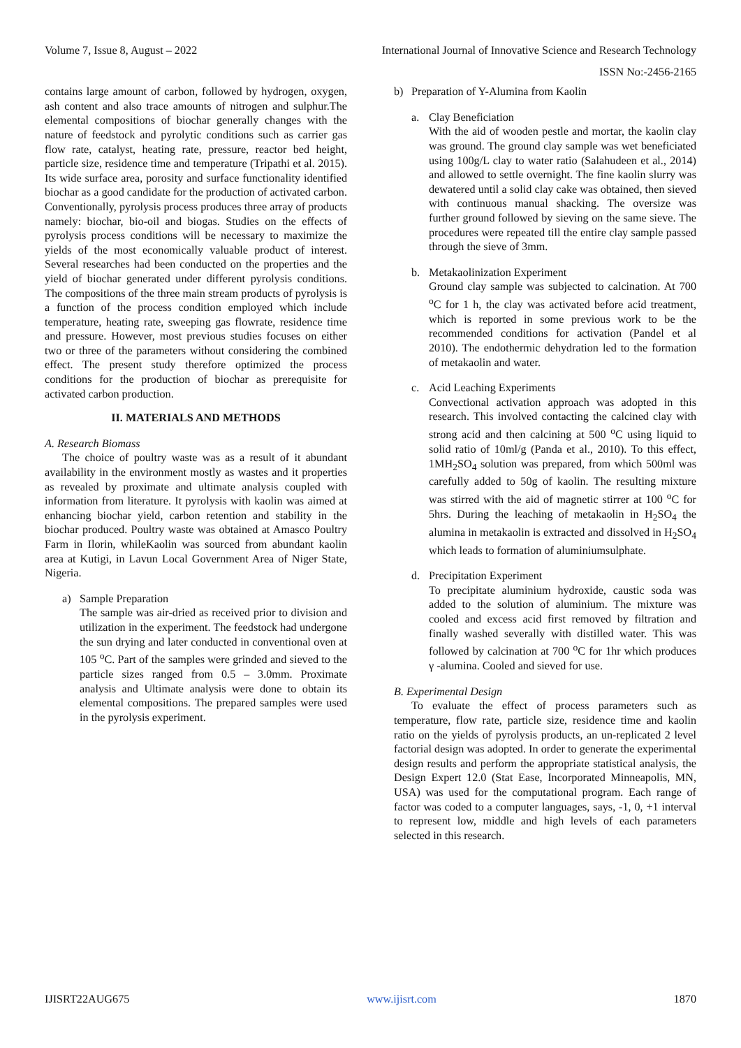Volume 7, Issue 8, August – 2022 International Journal of Innovative Science and Research Technology
ISSN No:-2456-2165
contains large amount of carbon, followed by hydrogen, oxygen, ash content and also trace amounts of nitrogen and sulphur.The elemental compositions of biochar generally changes with the nature of feedstock and pyrolytic conditions such as carrier gas flow rate, catalyst, heating rate, pressure, reactor bed height, particle size, residence time and temperature (Tripathi et al. 2015). Its wide surface area, porosity and surface functionality identified biochar as a good candidate for the production of activated carbon. Conventionally, pyrolysis process produces three array of products namely: biochar, bio-oil and biogas. Studies on the effects of pyrolysis process conditions will be necessary to maximize the yields of the most economically valuable product of interest. Several researches had been conducted on the properties and the yield of biochar generated under different pyrolysis conditions. The compositions of the three main stream products of pyrolysis is a function of the process condition employed which include temperature, heating rate, sweeping gas flowrate, residence time and pressure. However, most previous studies focuses on either two or three of the parameters without considering the combined effect. The present study therefore optimized the process conditions for the production of biochar as prerequisite for activated carbon production.
II. MATERIALS AND METHODS
A. Research Biomass
The choice of poultry waste was as a result of it abundant availability in the environment mostly as wastes and it properties as revealed by proximate and ultimate analysis coupled with information from literature. It pyrolysis with kaolin was aimed at enhancing biochar yield, carbon retention and stability in the biochar produced. Poultry waste was obtained at Amasco Poultry Farm in Ilorin, whileKaolin was sourced from abundant kaolin area at Kutigi, in Lavun Local Government Area of Niger State, Nigeria.
a) Sample Preparation
The sample was air-dried as received prior to division and utilization in the experiment. The feedstock had undergone the sun drying and later conducted in conventional oven at 105 <sup>o</sup>C. Part of the samples were grinded and sieved to the particle sizes ranged from 0.5 – 3.0mm. Proximate analysis and Ultimate analysis were done to obtain its elemental compositions. The prepared samples were used in the pyrolysis experiment.
b) Preparation of Y-Alumina from Kaolin
a. Clay Beneficiation
With the aid of wooden pestle and mortar, the kaolin clay was ground. The ground clay sample was wet beneficiated using 100g/L clay to water ratio (Salahudeen et al., 2014) and allowed to settle overnight. The fine kaolin slurry was dewatered until a solid clay cake was obtained, then sieved with continuous manual shacking. The oversize was further ground followed by sieving on the same sieve. The procedures were repeated till the entire clay sample passed through the sieve of 3mm.
b. Metakaolinization Experiment
Ground clay sample was subjected to calcination. At 700 <sup>o</sup>C for 1 h, the clay was activated before acid treatment, which is reported in some previous work to be the recommended conditions for activation (Pandel et al 2010). The endothermic dehydration led to the formation of metakaolin and water.
c. Acid Leaching Experiments
Convectional activation approach was adopted in this research. This involved contacting the calcined clay with strong acid and then calcining at 500 <sup>o</sup>C using liquid to solid ratio of 10ml/g (Panda et al., 2010). To this effect, 1MH<sub>2</sub>SO<sub>4</sub> solution was prepared, from which 500ml was carefully added to 50g of kaolin. The resulting mixture was stirred with the aid of magnetic stirrer at 100 <sup>o</sup>C for 5hrs. During the leaching of metakaolin in H<sub>2</sub>SO<sub>4</sub> the alumina in metakaolin is extracted and dissolved in H<sub>2</sub>SO<sub>4</sub> which leads to formation of aluminiumsulphate.
d. Precipitation Experiment
To precipitate aluminium hydroxide, caustic soda was added to the solution of aluminium. The mixture was cooled and excess acid first removed by filtration and finally washed severally with distilled water. This was followed by calcination at 700 <sup>o</sup>C for 1hr which produces γ -alumina. Cooled and sieved for use.
B. Experimental Design
To evaluate the effect of process parameters such as temperature, flow rate, particle size, residence time and kaolin ratio on the yields of pyrolysis products, an un-replicated 2 level factorial design was adopted. In order to generate the experimental design results and perform the appropriate statistical analysis, the Design Expert 12.0 (Stat Ease, Incorporated Minneapolis, MN, USA) was used for the computational program. Each range of factor was coded to a computer languages, says, -1, 0, +1 interval to represent low, middle and high levels of each parameters selected in this research.
IJISRT22AUG675 www.ijisrt.com 1870